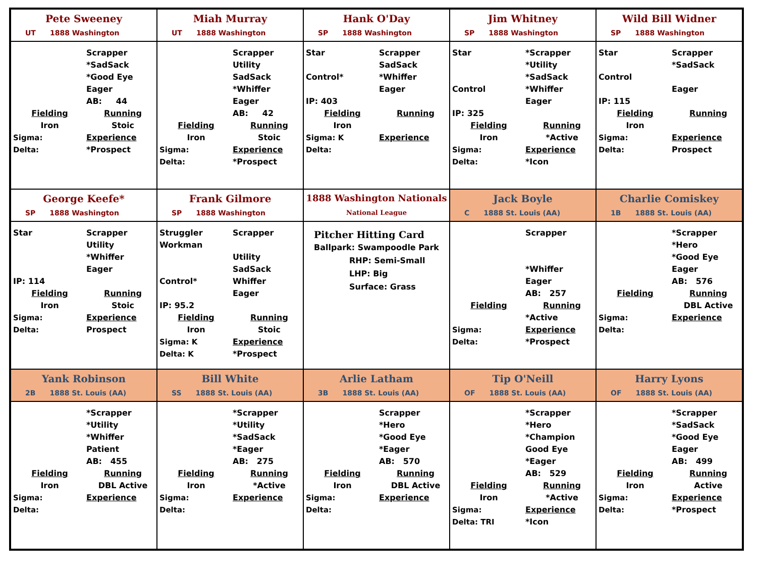Pete Sweeney
UT 1888 Washington
Scrapper
*SadSack
*Good Eye
Eager
AB: 44
Fielding
Running
Iron
Stoic
Sigma:
Experience
Delta:
*Prospect
Miah Murray
UT 1888 Washington
Scrapper
Utility
SadSack
*Whiffer
Eager
AB: 42
Fielding
Running
Iron
Stoic
Sigma:
Experience
Delta:
*Prospect
Hank O'Day
SP 1888 Washington
Star
Scrapper
SadSack
Control*
*Whiffer
Eager
IP: 403
Fielding
Running
Iron
Sigma: K
Experience
Delta:
Jim Whitney
SP 1888 Washington
Star
*Scrapper
*Utility
*SadSack
Control
*Whiffer
Eager
IP: 325
Fielding
Running
Iron
*Active
Sigma:
Experience
Delta:
*Icon
Wild Bill Widner
SP 1888 Washington
Star
Scrapper
*SadSack
Control
Eager
IP: 115
Fielding
Running
Iron
Sigma:
Experience
Delta:
Prospect
George Keefe*
SP 1888 Washington
Star
Scrapper
Utility
*Whiffer
Eager
IP: 114
Fielding
Running
Iron
Stoic
Sigma:
Experience
Delta:
Prospect
Frank Gilmore
SP 1888 Washington
Struggler
Workman
Scrapper
Utility
SadSack
Control*
Whiffer
Eager
IP: 95.2
Fielding
Running
Iron
Stoic
Sigma: K
Experience
Delta: K
*Prospect
1888 Washington Nationals
National League
Pitcher Hitting Card
Ballpark: Swampoodle Park
RHP: Semi-Small
LHP: Big
Surface: Grass
Jack Boyle
C 1888 St. Louis (AA)
Scrapper
*Whiffer
Eager
AB: 257
Fielding
Running
*Active
Sigma:
Experience
Delta:
*Prospect
Charlie Comiskey
1B 1888 St. Louis (AA)
*Scrapper
*Hero
*Good Eye
Eager
AB: 576
Fielding
Running
DBL Active
Sigma:
Experience
Delta:
Yank Robinson
2B 1888 St. Louis (AA)
*Scrapper
*Utility
*Whiffer
Patient
AB: 455
Fielding
Running
Iron
DBL Active
Sigma:
Experience
Delta:
Bill White
SS 1888 St. Louis (AA)
*Scrapper
*Utility
*SadSack
*Eager
AB: 275
Fielding
Running
Iron
*Active
Sigma:
Experience
Delta:
Arlie Latham
3B 1888 St. Louis (AA)
Scrapper
*Hero
*Good Eye
*Eager
AB: 570
Fielding
Running
Iron
DBL Active
Sigma:
Experience
Delta:
Tip O'Neill
OF 1888 St. Louis (AA)
*Scrapper
*Hero
*Champion
Good Eye
*Eager
AB: 529
Fielding
Running
Iron
*Active
Sigma:
Experience
Delta: TRI
*Icon
Harry Lyons
OF 1888 St. Louis (AA)
*Scrapper
*SadSack
*Good Eye
Eager
AB: 499
Fielding
Running
Iron
Active
Sigma:
Experience
Delta:
*Prospect